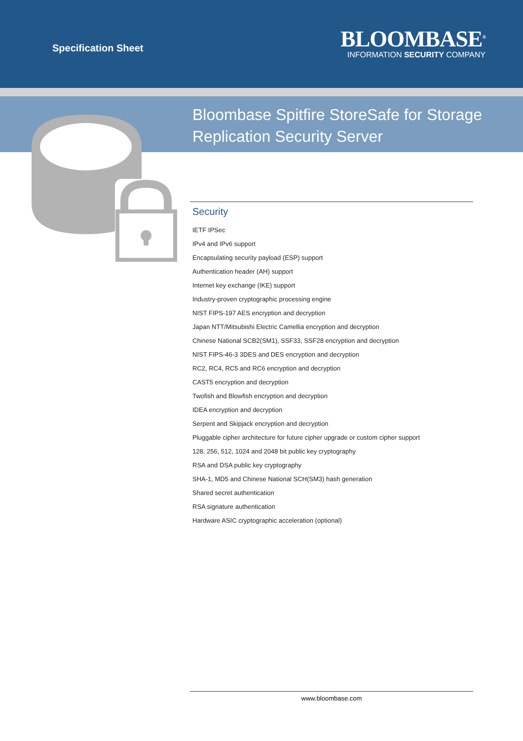Specification Sheet
BLOOMBASE<sup>®</sup>
INFORMATION SECURITY COMPANY
Bloombase Spitfire StoreSafe for Storage
Replication Security Server
Security
IETF IPSec
IPv4 and IPv6 support
Encapsulating security payload (ESP) support
Authentication header (AH) support
Internet key exchange (IKE) support
Industry-proven cryptographic processing engine
NIST FIPS-197 AES encryption and decryption
Japan NTT/Mitsubishi Electric Camellia encryption and decryption
Chinese National SCB2(SM1), SSF33, SSF28 encryption and decryption
NIST FIPS-46-3 3DES and DES encryption and decryption
RC2, RC4, RC5 and RC6 encryption and decryption
CAST5 encryption and decryption
Twofish and Blowfish encryption and decryption
IDEA encryption and decryption
Serpent and Skipjack encryption and decryption
Pluggable cipher architecture for future cipher upgrade or custom cipher support
128, 256, 512, 1024 and 2048 bit public key cryptography
RSA and DSA public key cryptography
SHA-1, MD5 and Chinese National SCH(SM3) hash generation
Shared secret authentication
RSA signature authentication
Hardware ASIC cryptographic acceleration (optional)
www.bloombase.com